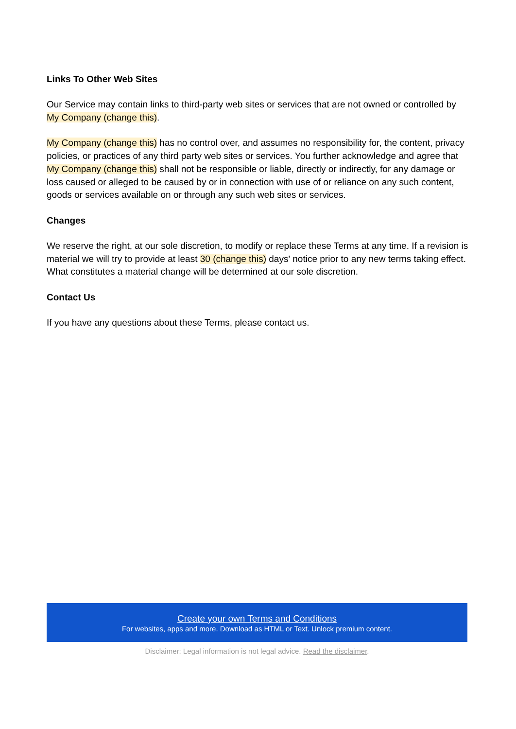Links To Other Web Sites
Our Service may contain links to third-party web sites or services that are not owned or controlled by My Company (change this).
My Company (change this) has no control over, and assumes no responsibility for, the content, privacy policies, or practices of any third party web sites or services. You further acknowledge and agree that My Company (change this) shall not be responsible or liable, directly or indirectly, for any damage or loss caused or alleged to be caused by or in connection with use of or reliance on any such content, goods or services available on or through any such web sites or services.
Changes
We reserve the right, at our sole discretion, to modify or replace these Terms at any time. If a revision is material we will try to provide at least 30 (change this) days' notice prior to any new terms taking effect. What constitutes a material change will be determined at our sole discretion.
Contact Us
If you have any questions about these Terms, please contact us.
Create your own Terms and Conditions
For websites, apps and more. Download as HTML or Text. Unlock premium content.
Disclaimer: Legal information is not legal advice. Read the disclaimer.